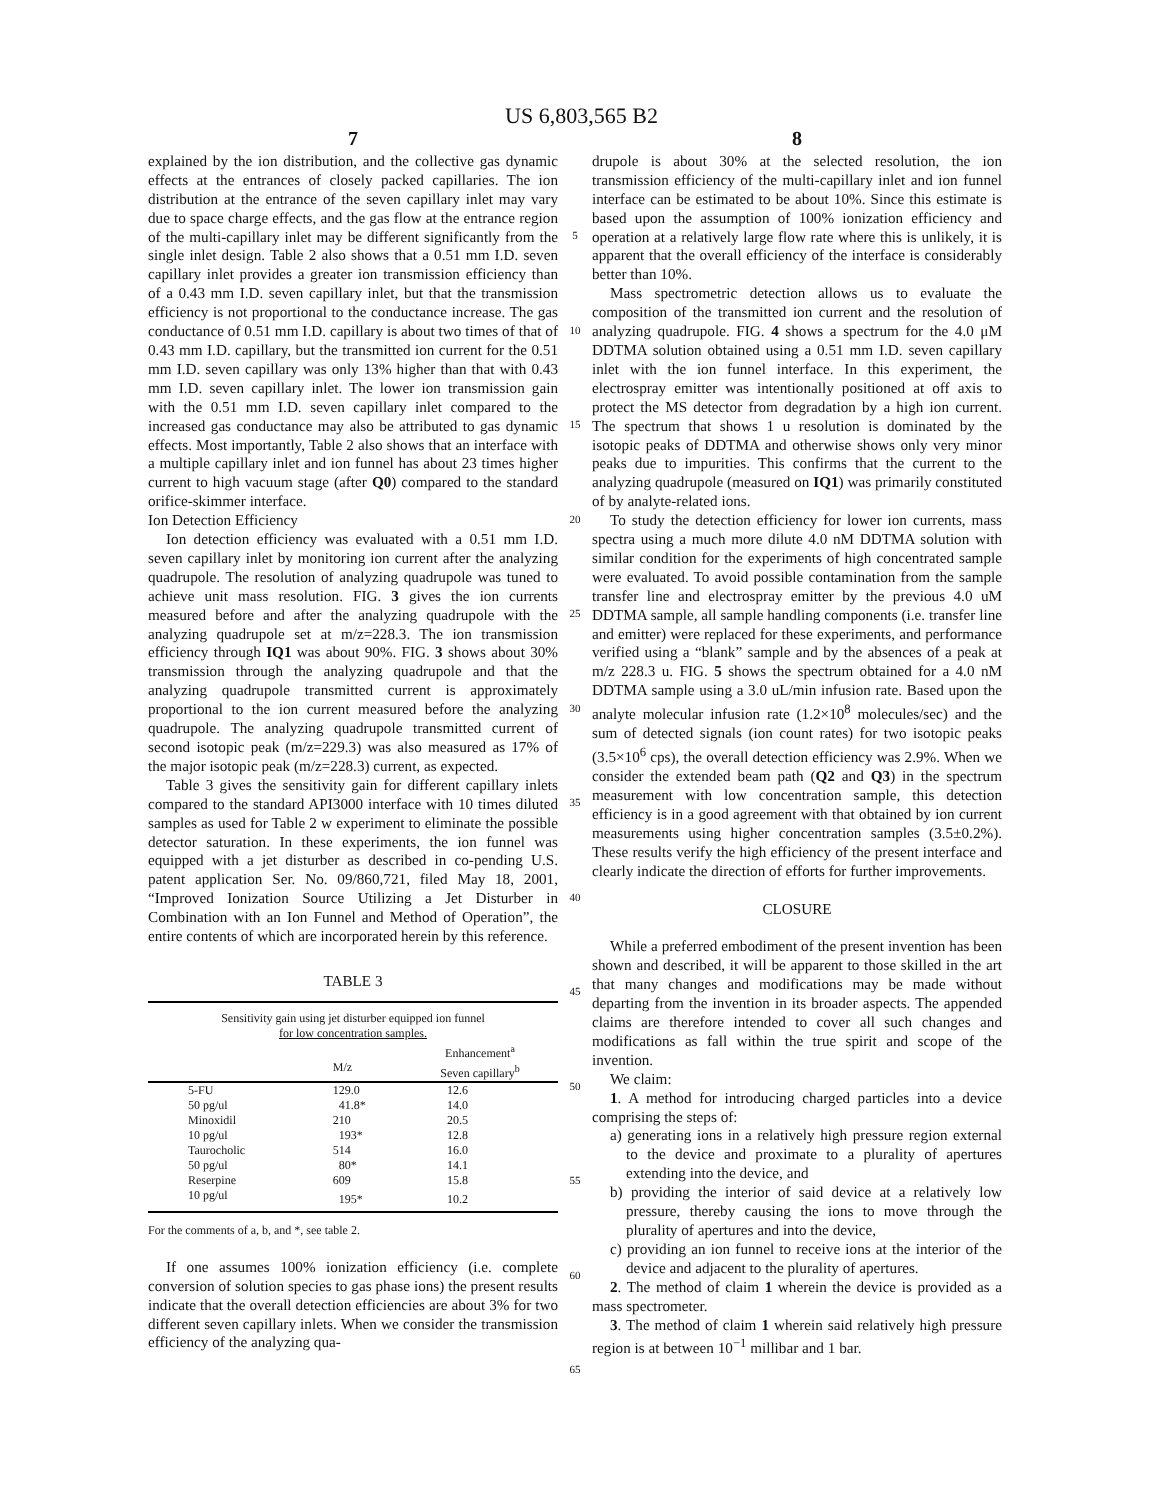US 6,803,565 B2
7
explained by the ion distribution, and the collective gas dynamic effects at the entrances of closely packed capillaries. The ion distribution at the entrance of the seven capillary inlet may vary due to space charge effects, and the gas flow at the entrance region of the multi-capillary inlet may be different significantly from the single inlet design. Table 2 also shows that a 0.51 mm I.D. seven capillary inlet provides a greater ion transmission efficiency than of a 0.43 mm I.D. seven capillary inlet, but that the transmission efficiency is not proportional to the conductance increase. The gas conductance of 0.51 mm I.D. capillary is about two times of that of 0.43 mm I.D. capillary, but the transmitted ion current for the 0.51 mm I.D. seven capillary was only 13% higher than that with 0.43 mm I.D. seven capillary inlet. The lower ion transmission gain with the 0.51 mm I.D. seven capillary inlet compared to the increased gas conductance may also be attributed to gas dynamic effects. Most importantly, Table 2 also shows that an interface with a multiple capillary inlet and ion funnel has about 23 times higher current to high vacuum stage (after Q0) compared to the standard orifice-skimmer interface.
Ion Detection Efficiency
Ion detection efficiency was evaluated with a 0.51 mm I.D. seven capillary inlet by monitoring ion current after the analyzing quadrupole. The resolution of analyzing quadrupole was tuned to achieve unit mass resolution. FIG. 3 gives the ion currents measured before and after the analyzing quadrupole with the analyzing quadrupole set at m/z=228.3. The ion transmission efficiency through IQ1 was about 90%. FIG. 3 shows about 30% transmission through the analyzing quadrupole and that the analyzing quadrupole transmitted current is approximately proportional to the ion current measured before the analyzing quadrupole. The analyzing quadrupole transmitted current of second isotopic peak (m/z=229.3) was also measured as 17% of the major isotopic peak (m/z=228.3) current, as expected.
Table 3 gives the sensitivity gain for different capillary inlets compared to the standard API3000 interface with 10 times diluted samples as used for Table 2 w experiment to eliminate the possible detector saturation. In these experiments, the ion funnel was equipped with a jet disturber as described in co-pending U.S. patent application Ser. No. 09/860,721, filed May 18, 2001, “Improved Ionization Source Utilizing a Jet Disturber in Combination with an Ion Funnel and Method of Operation”, the entire contents of which are incorporated herein by this reference.
TABLE 3
| Sensitivity gain using jet disturber equipped ion funnel for low concentration samples. | | |
| --- | --- | --- |
| | M/z | Enhancement<sup>a</sup> Seven capillary<sup>b</sup> |
| 5-FU | 129.0 | 12.6 |
| 50 pg/ul | 41.8* | 14.0 |
| Minoxidil | 210 | 20.5 |
| 10 pg/ul | 193* | 12.8 |
| Taurocholic | 514 | 16.0 |
| 50 pg/ul | 80* | 14.1 |
| Reserpine | 609 | 15.8 |
| 10 pg/ul | 195* | 10.2 |
For the comments of a, b, and *, see table 2.
If one assumes 100% ionization efficiency (i.e. complete conversion of solution species to gas phase ions) the present results indicate that the overall detection efficiencies are about 3% for two different seven capillary inlets. When we consider the transmission efficiency of the analyzing qua-
5
10
15
20
25
30
35
40
45
50
55
60
65
8
drupole is about 30% at the selected resolution, the ion transmission efficiency of the multi-capillary inlet and ion funnel interface can be estimated to be about 10%. Since this estimate is based upon the assumption of 100% ionization efficiency and operation at a relatively large flow rate where this is unlikely, it is apparent that the overall efficiency of the interface is considerably better than 10%.
Mass spectrometric detection allows us to evaluate the composition of the transmitted ion current and the resolution of analyzing quadrupole. FIG. 4 shows a spectrum for the 4.0 μM DDTMA solution obtained using a 0.51 mm I.D. seven capillary inlet with the ion funnel interface. In this experiment, the electrospray emitter was intentionally positioned at off axis to protect the MS detector from degradation by a high ion current. The spectrum that shows 1 u resolution is dominated by the isotopic peaks of DDTMA and otherwise shows only very minor peaks due to impurities. This confirms that the current to the analyzing quadrupole (measured on IQ1) was primarily constituted of by analyte-related ions.
To study the detection efficiency for lower ion currents, mass spectra using a much more dilute 4.0 nM DDTMA solution with similar condition for the experiments of high concentrated sample were evaluated. To avoid possible contamination from the sample transfer line and electrospray emitter by the previous 4.0 uM DDTMA sample, all sample handling components (i.e. transfer line and emitter) were replaced for these experiments, and performance verified using a “blank” sample and by the absences of a peak at m/z 228.3 u. FIG. 5 shows the spectrum obtained for a 4.0 nM DDTMA sample using a 3.0 uL/min infusion rate. Based upon the analyte molecular infusion rate (1.2×10<sup>8</sup> molecules/sec) and the sum of detected signals (ion count rates) for two isotopic peaks (3.5×10<sup>6</sup> cps), the overall detection efficiency was 2.9%. When we consider the extended beam path (Q2 and Q3) in the spectrum measurement with low concentration sample, this detection efficiency is in a good agreement with that obtained by ion current measurements using higher concentration samples (3.5±0.2%). These results verify the high efficiency of the present interface and clearly indicate the direction of efforts for further improvements.
CLOSURE
While a preferred embodiment of the present invention has been shown and described, it will be apparent to those skilled in the art that many changes and modifications may be made without departing from the invention in its broader aspects. The appended claims are therefore intended to cover all such changes and modifications as fall within the true spirit and scope of the invention.
We claim:
1. A method for introducing charged particles into a device comprising the steps of:
a) generating ions in a relatively high pressure region external to the device and proximate to a plurality of apertures extending into the device, and
b) providing the interior of said device at a relatively low pressure, thereby causing the ions to move through the plurality of apertures and into the device,
c) providing an ion funnel to receive ions at the interior of the device and adjacent to the plurality of apertures.
2. The method of claim 1 wherein the device is provided as a mass spectrometer.
3. The method of claim 1 wherein said relatively high pressure region is at between 10<sup>−1</sup> millibar and 1 bar.